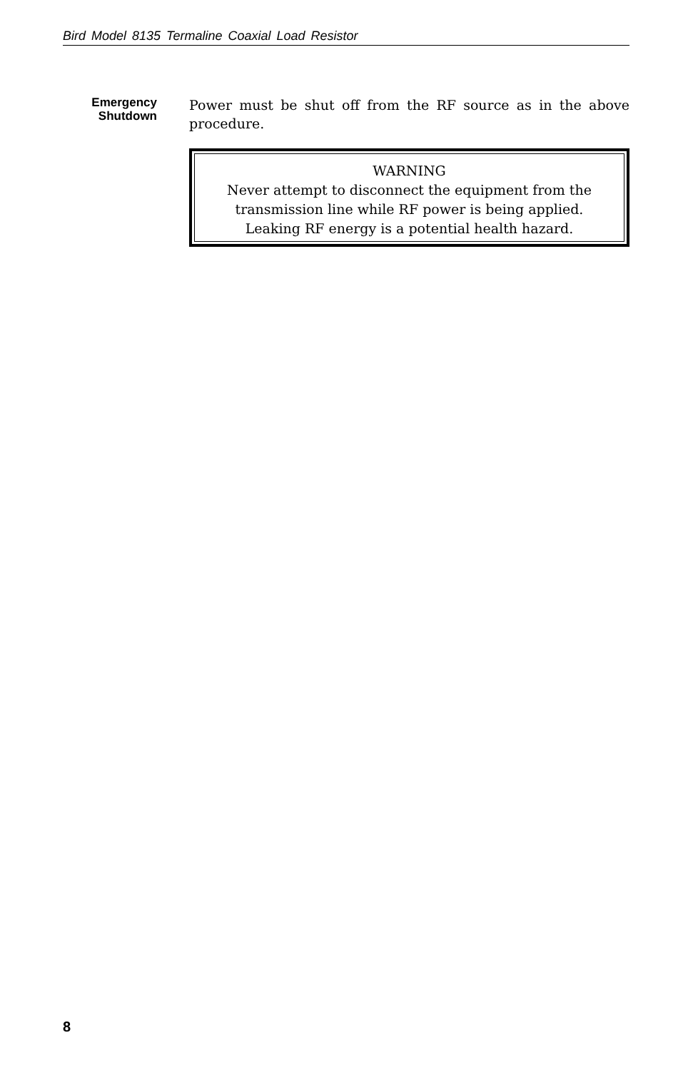Bird Model 8135 Termaline Coaxial Load Resistor
Emergency
Shutdown
Power must be shut off from the RF source as in the above procedure.
WARNING
Never attempt to disconnect the equipment from the transmission line while RF power is being applied. Leaking RF energy is a potential health hazard.
8